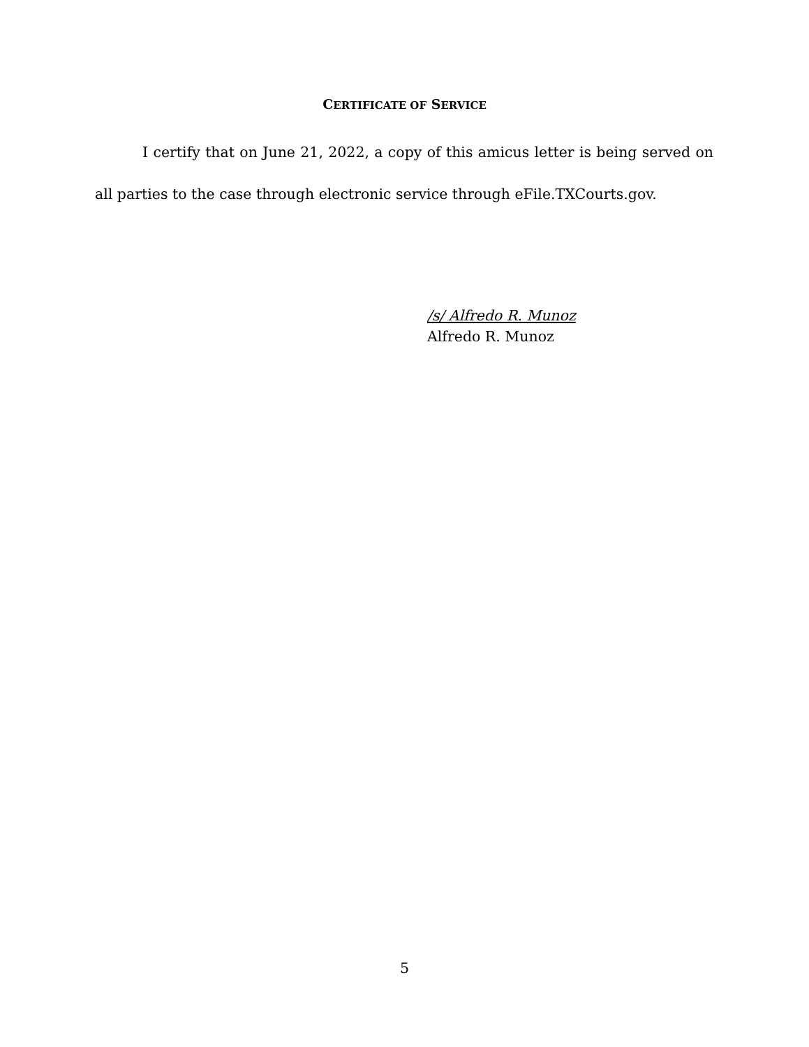CERTIFICATE OF SERVICE
I certify that on June 21, 2022, a copy of this amicus letter is being served on all parties to the case through electronic service through eFile.TXCourts.gov.
/s/ Alfredo R. Munoz
Alfredo R. Munoz
5